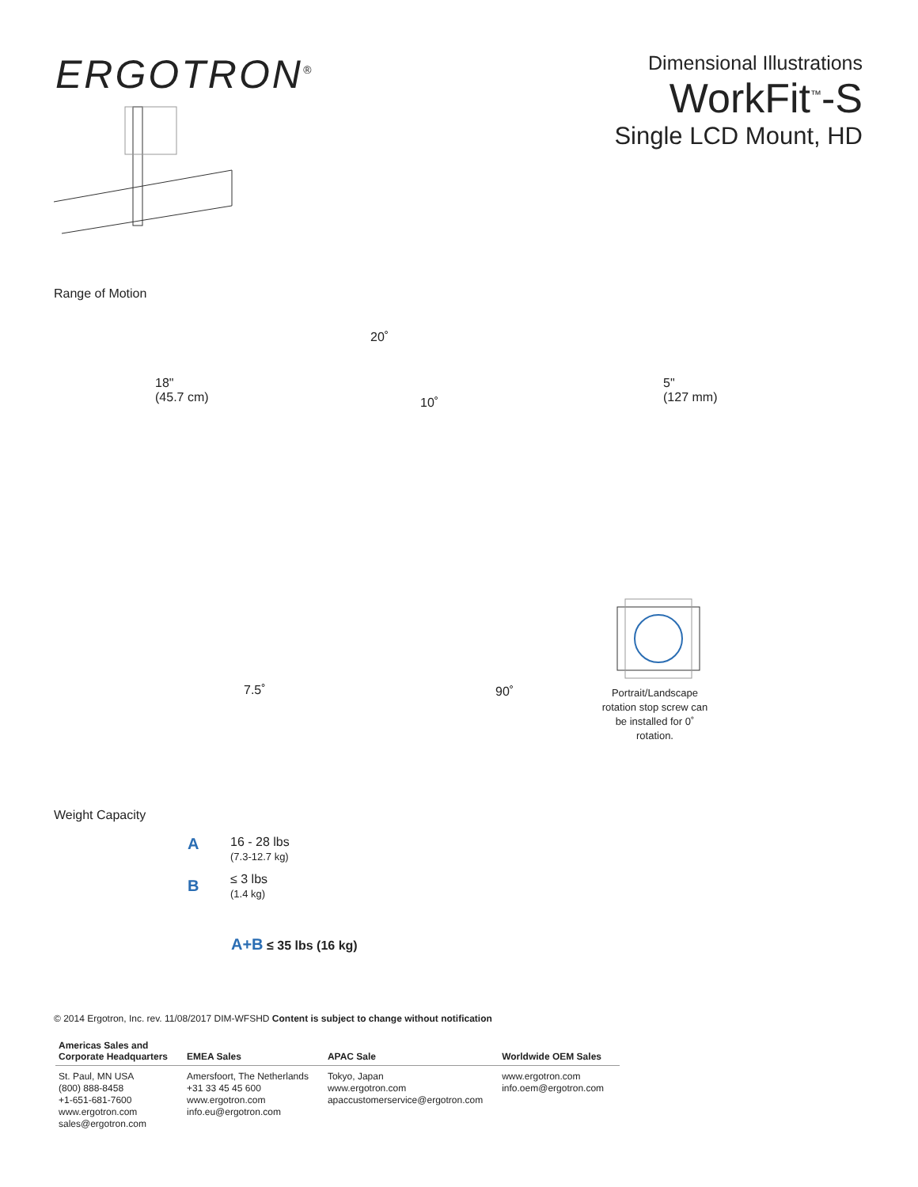ERGOTRON<sup>®</sup>
Dimensional Illustrations
WorkFit<sup>™</sup>-S
Single LCD Mount, HD
Range of Motion
18"
(45.7 cm)
20˚
10˚
5"
(127 mm)
7.5˚ 90˚
Portrait/Landscape rotation stop screw can be installed for 0˚ rotation.
Weight Capacity
A
16 - 28 lbs
(7.3-12.7 kg)
B
≤ 3 lbs
(1.4 kg)
A+B ≤ 35 lbs (16 kg)
© 2014 Ergotron, Inc. rev. 11/08/2017 DIM-WFSHD Content is subject to change without notification
| Americas Sales and Corporate Headquarters | EMEA Sales | APAC Sale | Worldwide OEM Sales |
| --- | --- | --- | --- |
| St. Paul, MN USA (800) 888-8458 +1-651-681-7600 www.ergotron.com sales@ergotron.com | Amersfoort, The Netherlands +31 33 45 45 600 www.ergotron.com info.eu@ergotron.com | Tokyo, Japan www.ergotron.com apaccustomerservice@ergotron.com | www.ergotron.com info.oem@ergotron.com |